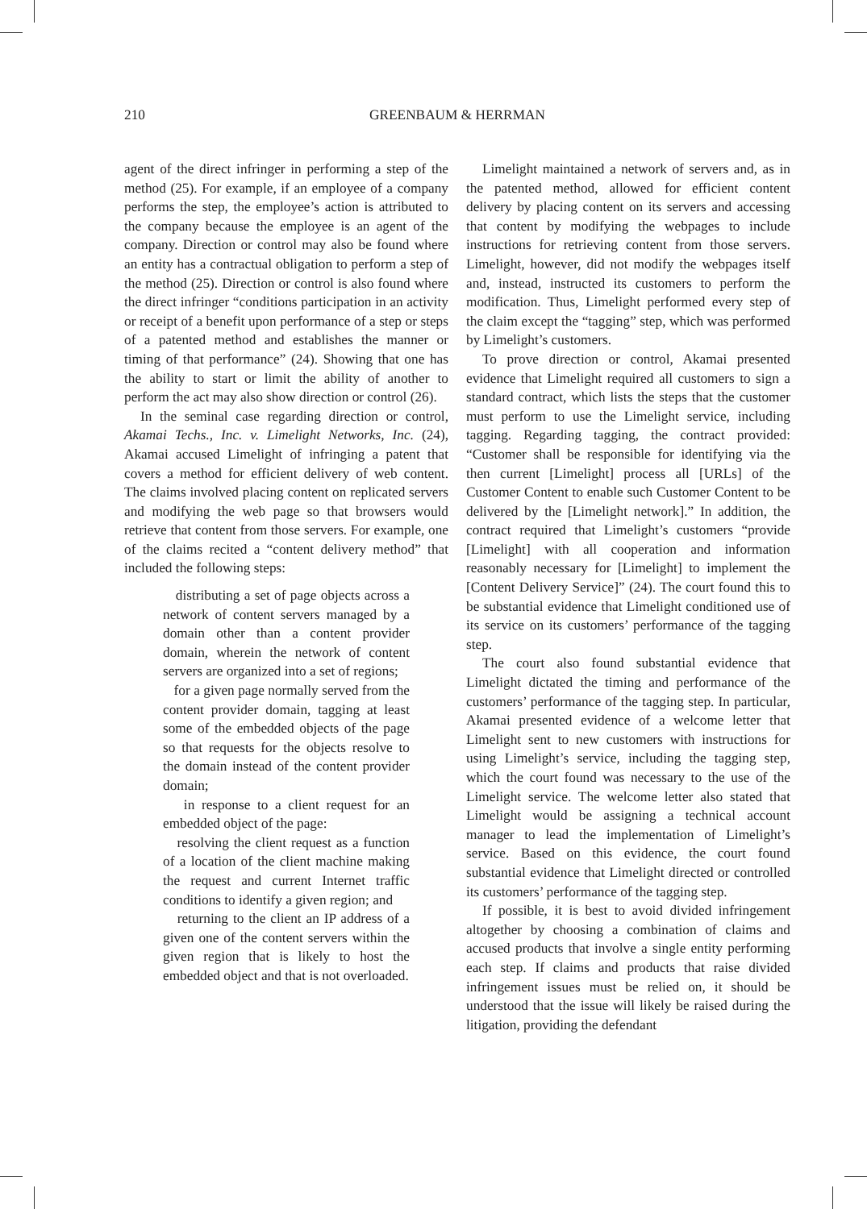210 GREENBAUM & HERRMAN
agent of the direct infringer in performing a step of the method (25). For example, if an employee of a company performs the step, the employee’s action is attributed to the company because the employee is an agent of the company. Direction or control may also be found where an entity has a contractual obligation to perform a step of the method (25). Direction or control is also found where the direct infringer “conditions participation in an activity or receipt of a benefit upon performance of a step or steps of a patented method and establishes the manner or timing of that performance” (24). Showing that one has the ability to start or limit the ability of another to perform the act may also show direction or control (26).
In the seminal case regarding direction or control, Akamai Techs., Inc. v. Limelight Networks, Inc. (24), Akamai accused Limelight of infringing a patent that covers a method for efficient delivery of web content. The claims involved placing content on replicated servers and modifying the web page so that browsers would retrieve that content from those servers. For example, one of the claims recited a “content delivery method” that included the following steps:
distributing a set of page objects across a network of content servers managed by a domain other than a content provider domain, wherein the network of content servers are organized into a set of regions;
for a given page normally served from the content provider domain, tagging at least some of the embedded objects of the page so that requests for the objects resolve to the domain instead of the content provider domain;
in response to a client request for an embedded object of the page:
resolving the client request as a function of a location of the client machine making the request and current Internet traffic conditions to identify a given region; and
returning to the client an IP address of a given one of the content servers within the given region that is likely to host the embedded object and that is not overloaded.
Limelight maintained a network of servers and, as in the patented method, allowed for efficient content delivery by placing content on its servers and accessing that content by modifying the webpages to include instructions for retrieving content from those servers. Limelight, however, did not modify the webpages itself and, instead, instructed its customers to perform the modification. Thus, Limelight performed every step of the claim except the “tagging” step, which was performed by Limelight’s customers.
To prove direction or control, Akamai presented evidence that Limelight required all customers to sign a standard contract, which lists the steps that the customer must perform to use the Limelight service, including tagging. Regarding tagging, the contract provided: “Customer shall be responsible for identifying via the then current [Limelight] process all [URLs] of the Customer Content to enable such Customer Content to be delivered by the [Limelight network].” In addition, the contract required that Limelight’s customers “provide [Limelight] with all cooperation and information reasonably necessary for [Limelight] to implement the [Content Delivery Service]” (24). The court found this to be substantial evidence that Limelight conditioned use of its service on its customers’ performance of the tagging step.
The court also found substantial evidence that Limelight dictated the timing and performance of the customers’ performance of the tagging step. In particular, Akamai presented evidence of a welcome letter that Limelight sent to new customers with instructions for using Limelight’s service, including the tagging step, which the court found was necessary to the use of the Limelight service. The welcome letter also stated that Limelight would be assigning a technical account manager to lead the implementation of Limelight’s service. Based on this evidence, the court found substantial evidence that Limelight directed or controlled its customers’ performance of the tagging step.
If possible, it is best to avoid divided infringement altogether by choosing a combination of claims and accused products that involve a single entity performing each step. If claims and products that raise divided infringement issues must be relied on, it should be understood that the issue will likely be raised during the litigation, providing the defendant